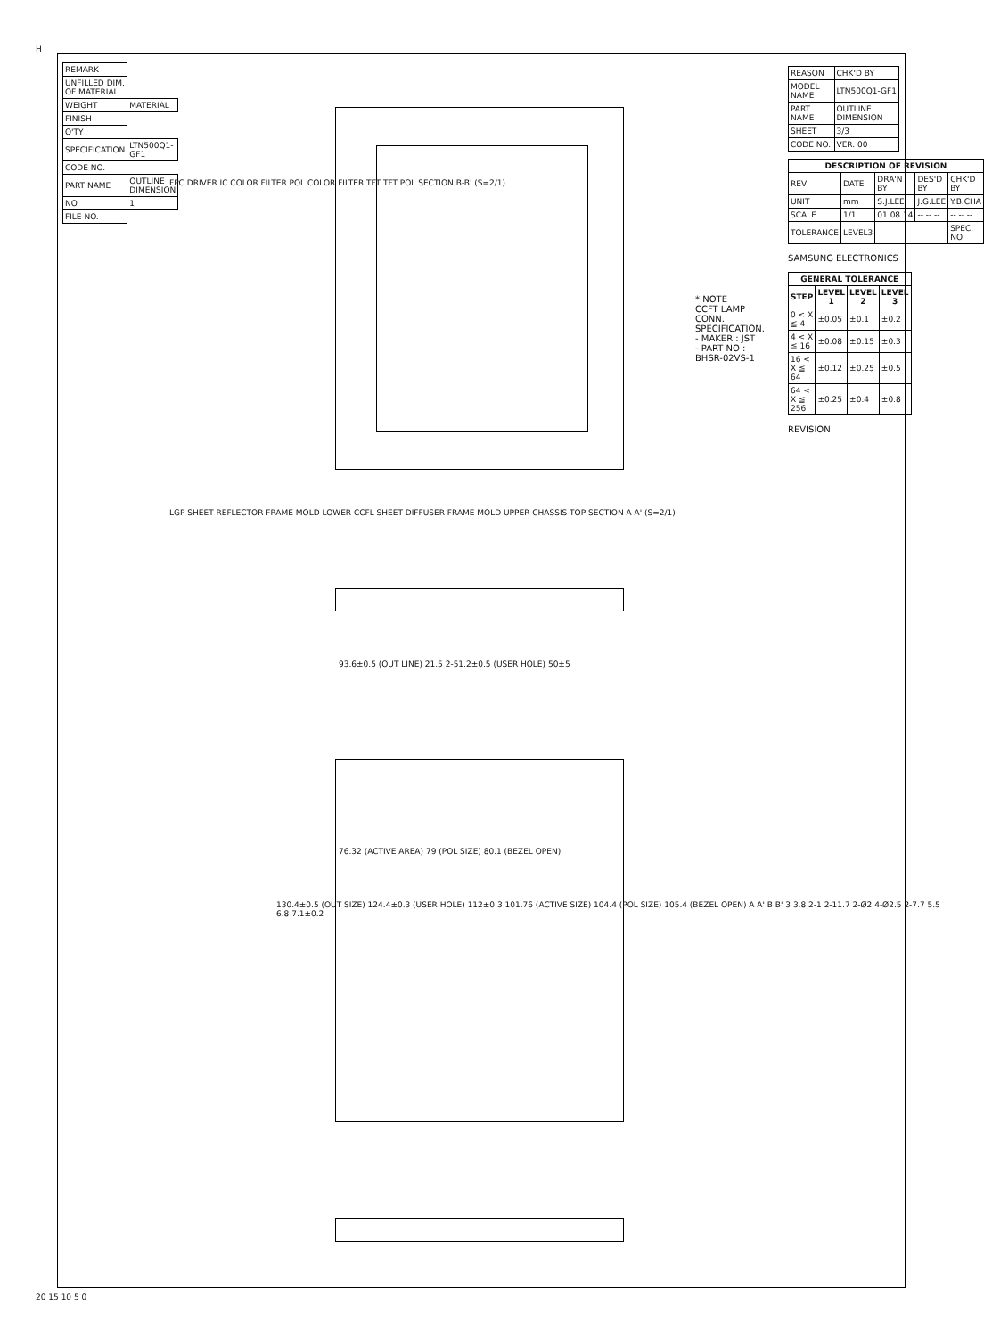| REMARK | |
| UNFILLED DIM. OF MATERIAL | |
| WEIGHT | MATERIAL |
| FINISH | |
| Q'TY | |
| SPECIFICATION | LTN500Q1-GF1 |
| CODE NO. | |
| PART NAME | OUTLINE DIMENSION |
| NO | 1 |
| FILE NO. | |
FPC DRIVER IC COLOR FILTER POL COLOR FILTER TFT TFT POL SECTION B-B' (S=2/1)
LGP SHEET REFLECTOR FRAME MOLD LOWER CCFL SHEET DIFFUSER FRAME MOLD UPPER CHASSIS TOP SECTION A-A' (S=2/1)
93.6±0.5 (OUT LINE) 21.5 2-51.2±0.5 (USER HOLE) 50±5
76.32 (ACTIVE AREA) 79 (POL SIZE) 80.1 (BEZEL OPEN)
130.4±0.5 (OUT SIZE) 124.4±0.3 (USER HOLE) 112±0.3 101.76 (ACTIVE SIZE) 104.4 (POL SIZE) 105.4 (BEZEL OPEN) A A' B B' 3 3.8 2-1 2-11.7 2-Ø2 4-Ø2.5 2-7.7 5.5 6.8 7.1±0.2
* NOTE
CCFT LAMP CONN. SPECIFICATION.
- MAKER : JST
- PART NO : BHSR-02VS-1
| REASON | CHK'D BY |
| MODEL NAME | LTN500Q1-GF1 |
| PART NAME | OUTLINE DIMENSION |
| SHEET | 3/3 |
| CODE NO. | VER. 00 |
| DESCRIPTION OF REVISION | | | | |
| --- | --- | --- | --- | --- |
| REV | DATE | DRA'N BY | DES'D BY | CHK'D BY |
| UNIT | mm | S.J.LEE | J.G.LEE | Y.B.CHA |
| SCALE | 1/1 | 01.08.14 | --.--.-- | --.--.-- |
| TOLERANCE | LEVEL3 | | | SPEC. NO |
SAMSUNG ELECTRONICS
| GENERAL TOLERANCE | | | |
| --- | --- | --- | --- |
| STEP | LEVEL 1 | LEVEL 2 | LEVEL 3 |
| 0 < X ≦ 4 | ±0.05 | ±0.1 | ±0.2 |
| 4 < X ≦ 16 | ±0.08 | ±0.15 | ±0.3 |
| 16 < X ≦ 64 | ±0.12 | ±0.25 | ±0.5 |
| 64 < X ≦ 256 | ±0.25 | ±0.4 | ±0.8 |
REVISION
H
20 15 10 5 0